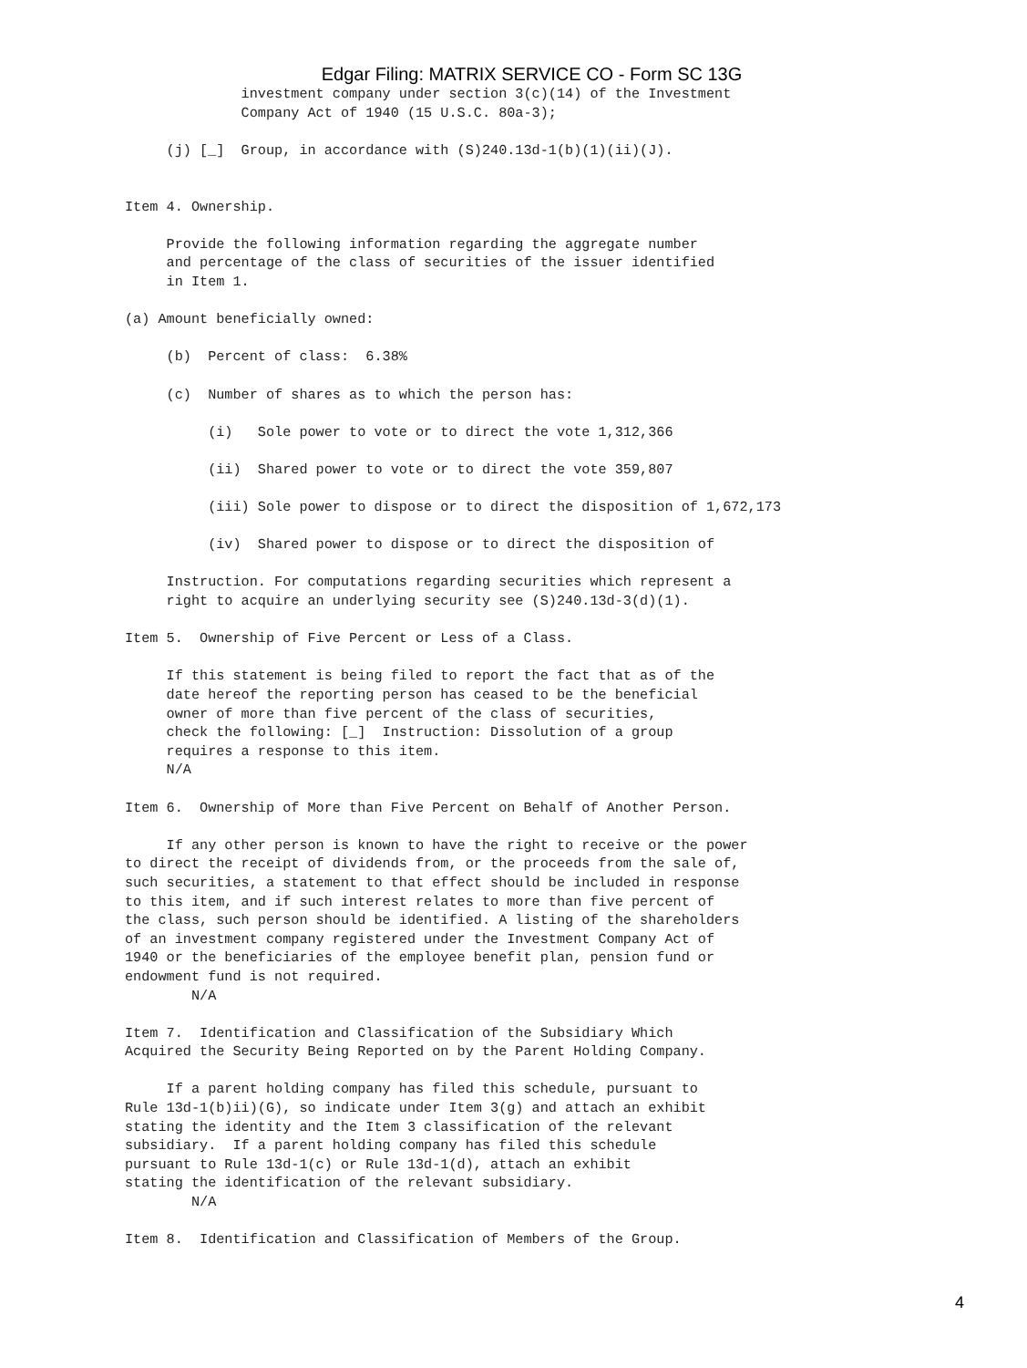Edgar Filing: MATRIX SERVICE CO - Form SC 13G
              investment company under section 3(c)(14) of the Investment
              Company Act of 1940 (15 U.S.C. 80a-3);

     (j) [_]  Group, in accordance with (S)240.13d-1(b)(1)(ii)(J).


Item 4. Ownership.

     Provide the following information regarding the aggregate number
     and percentage of the class of securities of the issuer identified
     in Item 1.

(a) Amount beneficially owned:

     (b)  Percent of class:  6.38%

     (c)  Number of shares as to which the person has:

          (i)   Sole power to vote or to direct the vote 1,312,366

          (ii)  Shared power to vote or to direct the vote 359,807

          (iii) Sole power to dispose or to direct the disposition of 1,672,173

          (iv)  Shared power to dispose or to direct the disposition of

     Instruction. For computations regarding securities which represent a
     right to acquire an underlying security see (S)240.13d-3(d)(1).

Item 5.  Ownership of Five Percent or Less of a Class.

     If this statement is being filed to report the fact that as of the
     date hereof the reporting person has ceased to be the beneficial
     owner of more than five percent of the class of securities,
     check the following: [_]  Instruction: Dissolution of a group
     requires a response to this item.
     N/A

Item 6.  Ownership of More than Five Percent on Behalf of Another Person.

     If any other person is known to have the right to receive or the power
to direct the receipt of dividends from, or the proceeds from the sale of,
such securities, a statement to that effect should be included in response
to this item, and if such interest relates to more than five percent of
the class, such person should be identified. A listing of the shareholders
of an investment company registered under the Investment Company Act of
1940 or the beneficiaries of the employee benefit plan, pension fund or
endowment fund is not required.
        N/A

Item 7.  Identification and Classification of the Subsidiary Which
Acquired the Security Being Reported on by the Parent Holding Company.

     If a parent holding company has filed this schedule, pursuant to
Rule 13d-1(b)ii)(G), so indicate under Item 3(g) and attach an exhibit
stating the identity and the Item 3 classification of the relevant
subsidiary.  If a parent holding company has filed this schedule
pursuant to Rule 13d-1(c) or Rule 13d-1(d), attach an exhibit
stating the identification of the relevant subsidiary.
        N/A

Item 8.  Identification and Classification of Members of the Group.
4